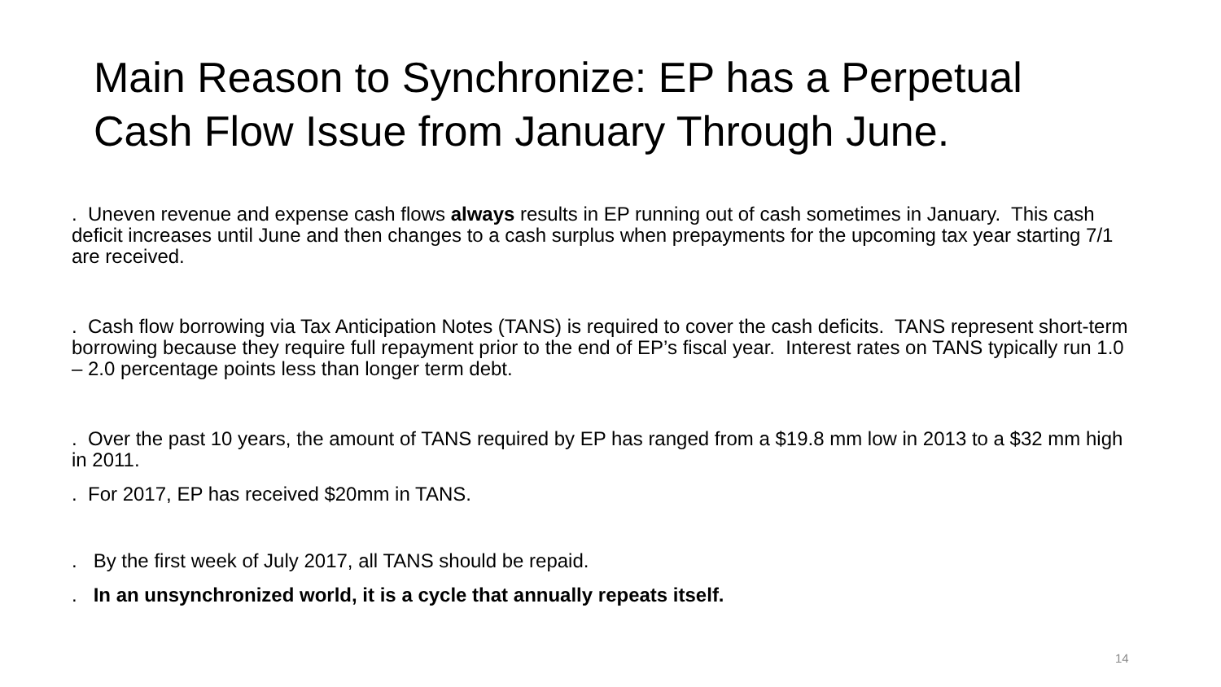Main Reason to Synchronize: EP has a Perpetual Cash Flow Issue from January Through June.
. Uneven revenue and expense cash flows always results in EP running out of cash sometimes in January. This cash deficit increases until June and then changes to a cash surplus when prepayments for the upcoming tax year starting 7/1 are received.
. Cash flow borrowing via Tax Anticipation Notes (TANS) is required to cover the cash deficits. TANS represent short-term borrowing because they require full repayment prior to the end of EP’s fiscal year. Interest rates on TANS typically run 1.0 – 2.0 percentage points less than longer term debt.
. Over the past 10 years, the amount of TANS required by EP has ranged from a $19.8 mm low in 2013 to a $32 mm high in 2011.
. For 2017, EP has received $20mm in TANS.
. By the first week of July 2017, all TANS should be repaid.
. In an unsynchronized world, it is a cycle that annually repeats itself.
14